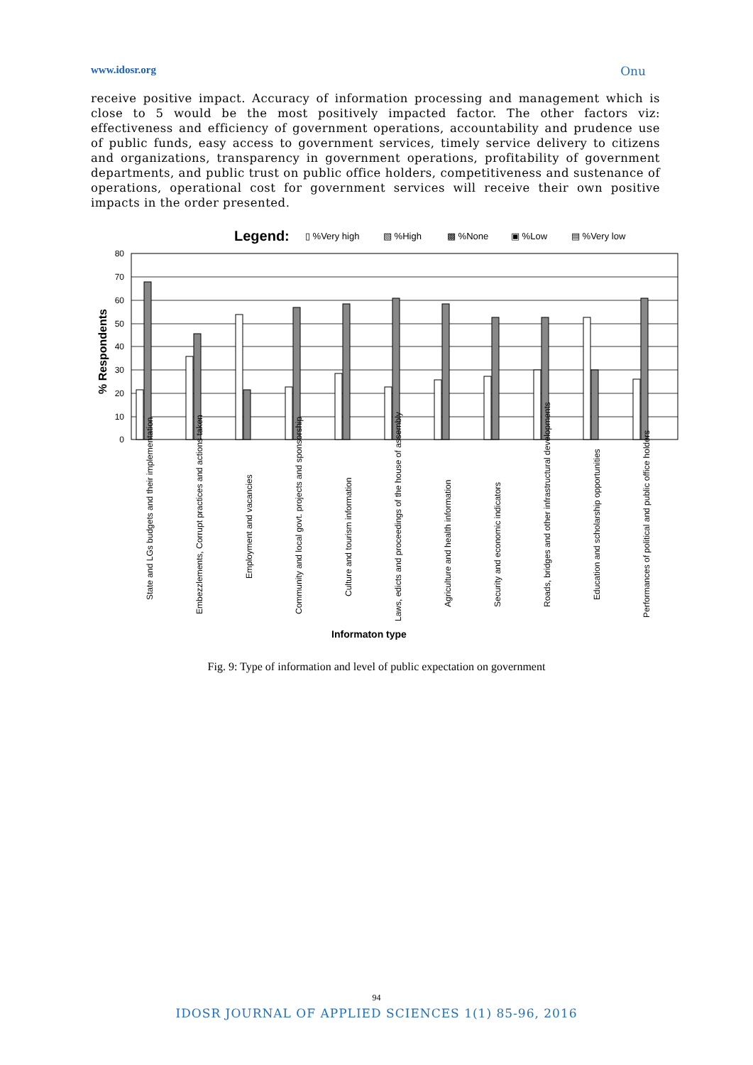www.idosr.org Onu
receive positive impact. Accuracy of information processing and management which is close to 5 would be the most positively impacted factor. The other factors viz: effectiveness and efficiency of government operations, accountability and prudence use of public funds, easy access to government services, timely service delivery to citizens and organizations, transparency in government operations, profitability of government departments, and public trust on public office holders, competitiveness and sustenance of operations, operational cost for government services will receive their own positive impacts in the order presented.
Legend:
▯ %Very high
▧ %High
▩ %None
▣ %Low
▤ %Very low
80
70
60
50
40
30
20
10
0
% Respondents
State and LGs budgets and their implementation
Embezzlements, Corrupt practices and actions taken
Employment and vacancies
Community and local govt. projects and sponsorship
Culture and tourism information
Laws, edicts and proceedings of the house of assembly
Agriculture and health information
Security and economic indicators
Roads, bridges and other infrastructural developments
Education and scholarship opportunities
Performances of political and public office holders
Informaton type
Fig. 9: Type of information and level of public expectation on government
94
IDOSR JOURNAL OF APPLIED SCIENCES 1(1) 85-96, 2016